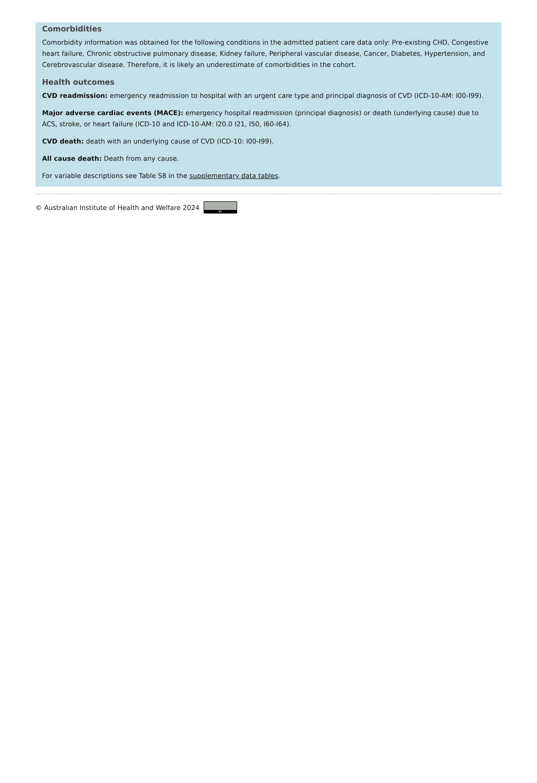Comorbidities
Comorbidity information was obtained for the following conditions in the admitted patient care data only: Pre-existing CHD, Congestive heart failure, Chronic obstructive pulmonary disease, Kidney failure, Peripheral vascular disease, Cancer, Diabetes, Hypertension, and Cerebrovascular disease. Therefore, it is likely an underestimate of comorbidities in the cohort.
Health outcomes
CVD readmission: emergency readmission to hospital with an urgent care type and principal diagnosis of CVD (ICD-10-AM: I00-I99).
Major adverse cardiac events (MACE): emergency hospital readmission (principal diagnosis) or death (underlying cause) due to ACS, stroke, or heart failure (ICD-10 and ICD-10-AM: I20.0 I21, I50, I60-I64).
CVD death: death with an underlying cause of CVD (ICD-10: I00-I99).
All cause death: Death from any cause.
For variable descriptions see Table S8 in the supplementary data tables.
© Australian Institute of Health and Welfare 2024 BY